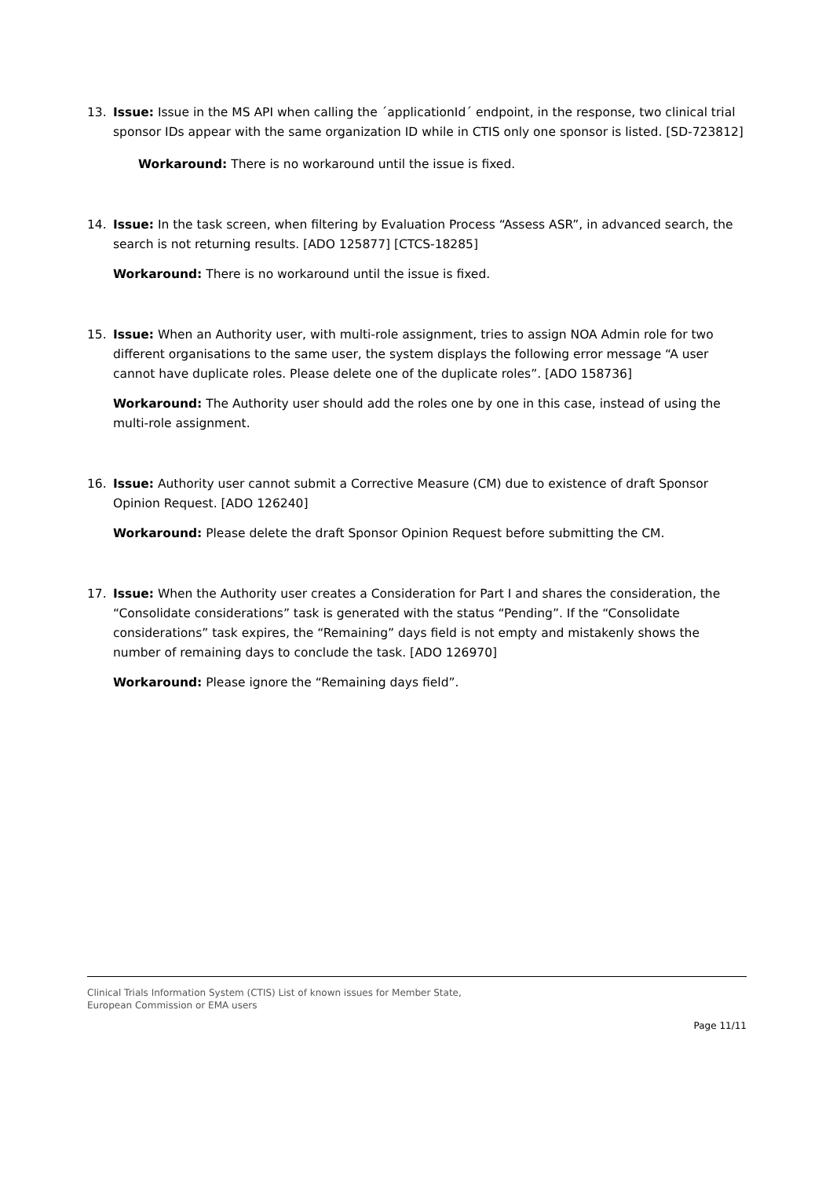13. Issue: Issue in the MS API when calling the ´applicationId´ endpoint, in the response, two clinical trial sponsor IDs appear with the same organization ID while in CTIS only one sponsor is listed. [SD-723812]
Workaround: There is no workaround until the issue is fixed.
14. Issue: In the task screen, when filtering by Evaluation Process “Assess ASR”, in advanced search, the search is not returning results. [ADO 125877] [CTCS-18285]
Workaround: There is no workaround until the issue is fixed.
15. Issue: When an Authority user, with multi-role assignment, tries to assign NOA Admin role for two different organisations to the same user, the system displays the following error message “A user cannot have duplicate roles. Please delete one of the duplicate roles”. [ADO 158736]
Workaround: The Authority user should add the roles one by one in this case, instead of using the multi-role assignment.
16. Issue: Authority user cannot submit a Corrective Measure (CM) due to existence of draft Sponsor Opinion Request. [ADO 126240]
Workaround: Please delete the draft Sponsor Opinion Request before submitting the CM.
17. Issue: When the Authority user creates a Consideration for Part I and shares the consideration, the “Consolidate considerations” task is generated with the status “Pending”. If the “Consolidate considerations” task expires, the “Remaining” days field is not empty and mistakenly shows the number of remaining days to conclude the task. [ADO 126970]
Workaround: Please ignore the “Remaining days field”.
Clinical Trials Information System (CTIS) List of known issues for Member State,
European Commission or EMA users
Page 11/11